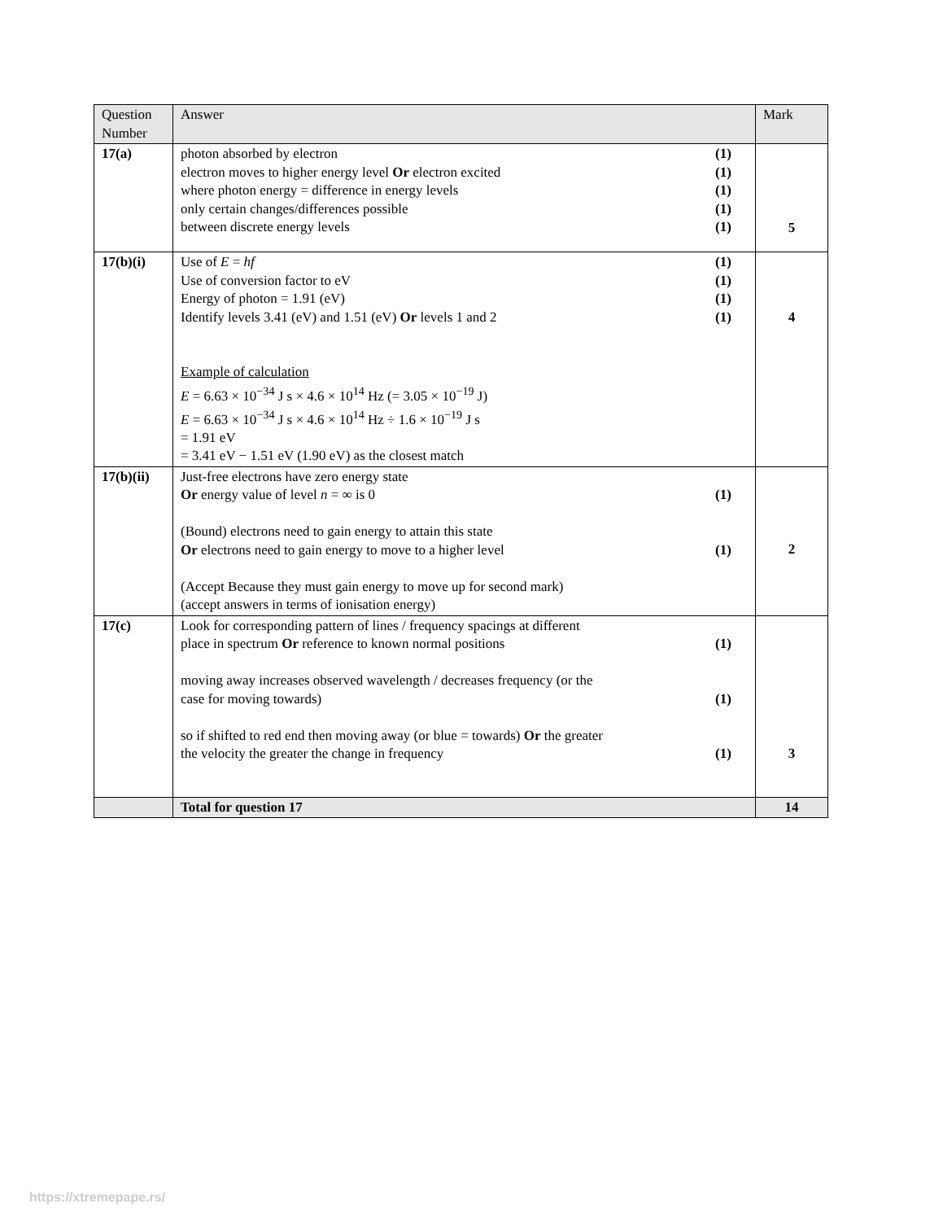| Question Number | Answer | Mark |
| 17(a) | photon absorbed by electron (1) electron moves to higher energy level Or electron excited (1) where photon energy = difference in energy levels (1) only certain changes/differences possible (1) between discrete energy levels (1) | 5 |
| 17(b)(i) | Use of E = hf (1) Use of conversion factor to eV (1) Energy of photon = 1.91 (eV) (1) Identify levels 3.41 (eV) and 1.51 (eV) Or levels 1 and 2 (1) Example of calculation E = 6.63 × 10<sup>−34</sup> J s × 4.6 × 10<sup>14</sup> Hz (= 3.05 × 10<sup>−19</sup> J) E = 6.63 × 10<sup>−34</sup> J s × 4.6 × 10<sup>14</sup> Hz ÷ 1.6 × 10<sup>−19</sup> J s = 1.91 eV = 3.41 eV − 1.51 eV (1.90 eV) as the closest match | 4 |
| 17(b)(ii) | Just-free electrons have zero energy state Or energy value of level n = ∞ is 0 (1) (Bound) electrons need to gain energy to attain this state Or electrons need to gain energy to move to a higher level (1) (Accept Because they must gain energy to move up for second mark) (accept answers in terms of ionisation energy) | 2 |
| 17(c) | Look for corresponding pattern of lines / frequency spacings at different place in spectrum Or reference to known normal positions (1) moving away increases observed wavelength / decreases frequency (or the case for moving towards) (1) so if shifted to red end then moving away (or blue = towards) Or the greater the velocity the greater the change in frequency (1) | 3 |
| | Total for question 17 | 14 |
https://xtremepape.rs/